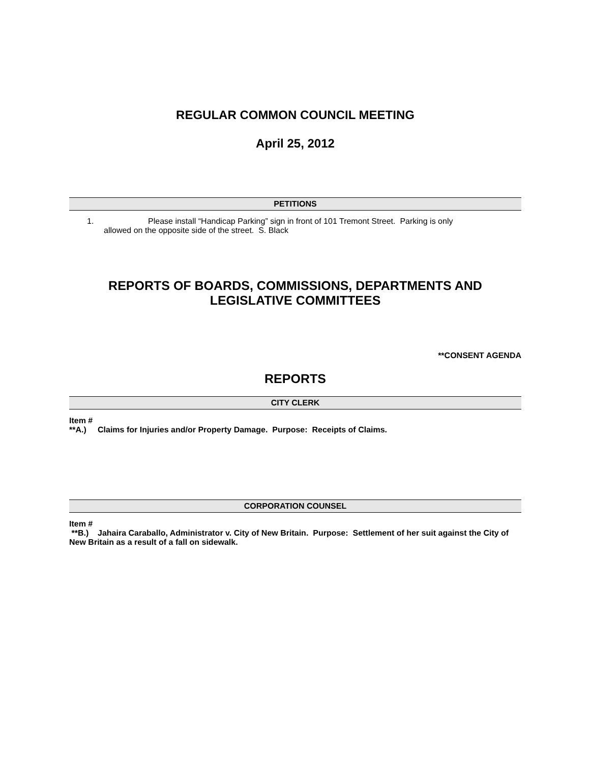REGULAR COMMON COUNCIL MEETING
April 25, 2012
PETITIONS
1. Please install “Handicap Parking” sign in front of 101 Tremont Street. Parking is only
allowed on the opposite side of the street. S. Black
REPORTS OF BOARDS, COMMISSIONS, DEPARTMENTS AND
LEGISLATIVE COMMITTEES
**CONSENT AGENDA
REPORTS
CITY CLERK
Item #
**A.) Claims for Injuries and/or Property Damage. Purpose: Receipts of Claims.
CORPORATION COUNSEL
Item #
**B.) Jahaira Caraballo, Administrator v. City of New Britain. Purpose: Settlement of her suit against the City of New Britain as a result of a fall on sidewalk.